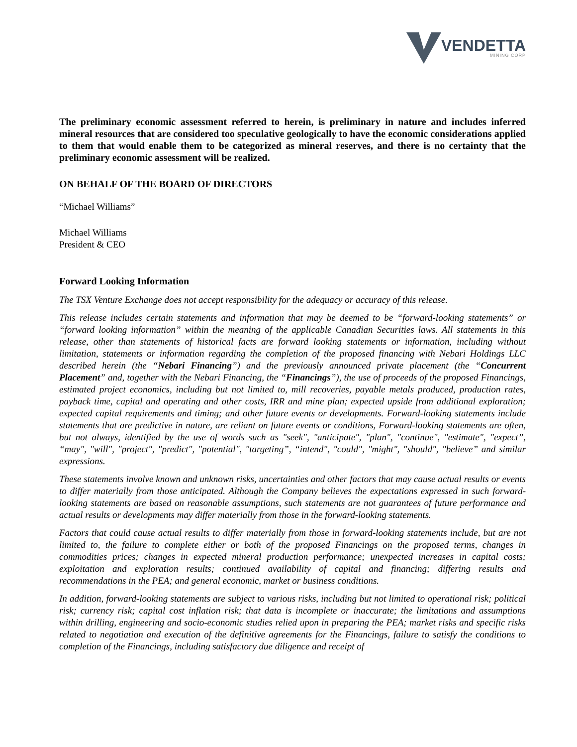VENDETTA MINING CORP
The preliminary economic assessment referred to herein, is preliminary in nature and includes inferred mineral resources that are considered too speculative geologically to have the economic considerations applied to them that would enable them to be categorized as mineral reserves, and there is no certainty that the preliminary economic assessment will be realized.
ON BEHALF OF THE BOARD OF DIRECTORS
“Michael Williams”
Michael Williams
President & CEO
Forward Looking Information
The TSX Venture Exchange does not accept responsibility for the adequacy or accuracy of this release.
This release includes certain statements and information that may be deemed to be “forward-looking statements” or “forward looking information” within the meaning of the applicable Canadian Securities laws. All statements in this release, other than statements of historical facts are forward looking statements or information, including without limitation, statements or information regarding the completion of the proposed financing with Nebari Holdings LLC described herein (the “Nebari Financing”) and the previously announced private placement (the “Concurrent Placement” and, together with the Nebari Financing, the “Financings”), the use of proceeds of the proposed Financings, estimated project economics, including but not limited to, mill recoveries, payable metals produced, production rates, payback time, capital and operating and other costs, IRR and mine plan; expected upside from additional exploration; expected capital requirements and timing; and other future events or developments. Forward-looking statements include statements that are predictive in nature, are reliant on future events or conditions, Forward-looking statements are often, but not always, identified by the use of words such as "seek", "anticipate", "plan", "continue", "estimate", "expect”, “may", "will", "project", "predict", "potential", "targeting”, “intend", "could", "might", "should", "believe” and similar expressions.
These statements involve known and unknown risks, uncertainties and other factors that may cause actual results or events to differ materially from those anticipated. Although the Company believes the expectations expressed in such forward-looking statements are based on reasonable assumptions, such statements are not guarantees of future performance and actual results or developments may differ materially from those in the forward-looking statements.
Factors that could cause actual results to differ materially from those in forward-looking statements include, but are not limited to, the failure to complete either or both of the proposed Financings on the proposed terms, changes in commodities prices; changes in expected mineral production performance; unexpected increases in capital costs; exploitation and exploration results; continued availability of capital and financing; differing results and recommendations in the PEA; and general economic, market or business conditions.
In addition, forward-looking statements are subject to various risks, including but not limited to operational risk; political risk; currency risk; capital cost inflation risk; that data is incomplete or inaccurate; the limitations and assumptions within drilling, engineering and socio-economic studies relied upon in preparing the PEA; market risks and specific risks related to negotiation and execution of the definitive agreements for the Financings, failure to satisfy the conditions to completion of the Financings, including satisfactory due diligence and receipt of